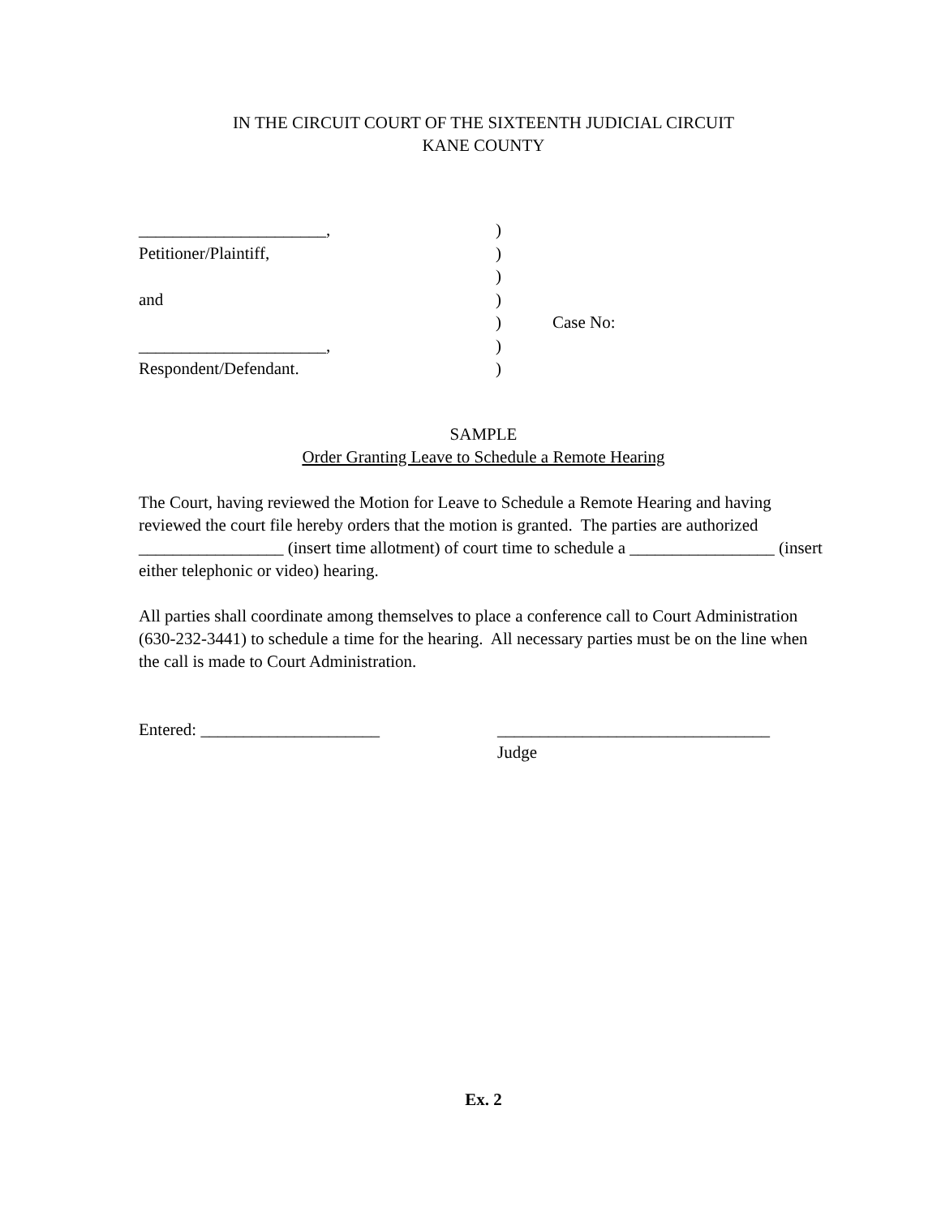IN THE CIRCUIT COURT OF THE SIXTEENTH JUDICIAL CIRCUIT
KANE COUNTY
| ______________________, | ) | |
| Petitioner/Plaintiff, | ) | |
| | ) | |
| and | ) | |
| | ) | Case No: |
| ______________________, | ) | |
| Respondent/Defendant. | ) | |
SAMPLE
Order Granting Leave to Schedule a Remote Hearing
The Court, having reviewed the Motion for Leave to Schedule a Remote Hearing and having reviewed the court file hereby orders that the motion is granted. The parties are authorized _________________ (insert time allotment) of court time to schedule a _________________ (insert either telephonic or video) hearing.
All parties shall coordinate among themselves to place a conference call to Court Administration (630-232-3441) to schedule a time for the hearing. All necessary parties must be on the line when the call is made to Court Administration.
Entered: _____________________ ________________________________
Judge
Ex. 2